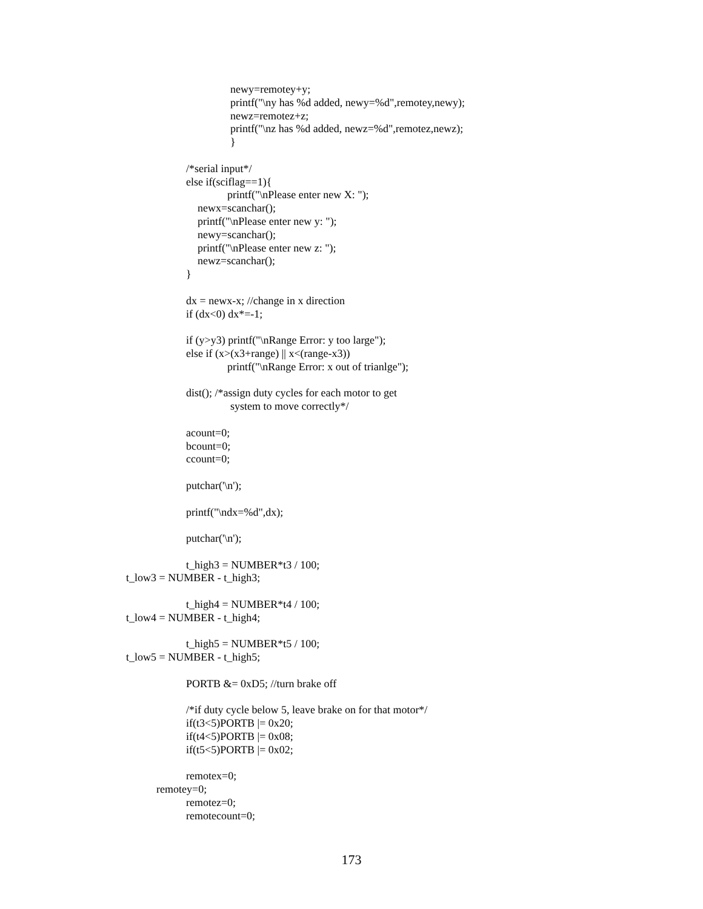newy=remotey+y;
printf("\ny has %d added, newy=%d",remotey,newy);
newz=remotez+z;
printf("\nz has %d added, newz=%d",remotez,newz);
}
/*serial input*/
else if(sciflag==1){
printf("\nPlease enter new X: ");
newx=scanchar();
printf("\nPlease enter new y: ");
newy=scanchar();
printf("\nPlease enter new z: ");
newz=scanchar();
}
dx = newx-x; //change in x direction
if (dx<0) dx*=-1;
if (y>y3) printf("\nRange Error: y too large");
else if (x>(x3+range) || x<(range-x3))
printf("\nRange Error: x out of trianlge");
dist(); /*assign duty cycles for each motor to get
system to move correctly*/
acount=0;
bcount=0;
ccount=0;
putchar('\n');
printf("\ndx=%d",dx);
putchar('\n');
t_high3 = NUMBER*t3 / 100;
t_low3 = NUMBER - t_high3;
t_high4 = NUMBER*t4 / 100;
t_low4 = NUMBER - t_high4;
t_high5 = NUMBER*t5 / 100;
t_low5 = NUMBER - t_high5;
PORTB &= 0xD5; //turn brake off
/*if duty cycle below 5, leave brake on for that motor*/
if(t3<5)PORTB |= 0x20;
if(t4<5)PORTB |= 0x08;
if(t5<5)PORTB |= 0x02;
remotex=0;
remotey=0;
remotez=0;
remotecount=0;
173